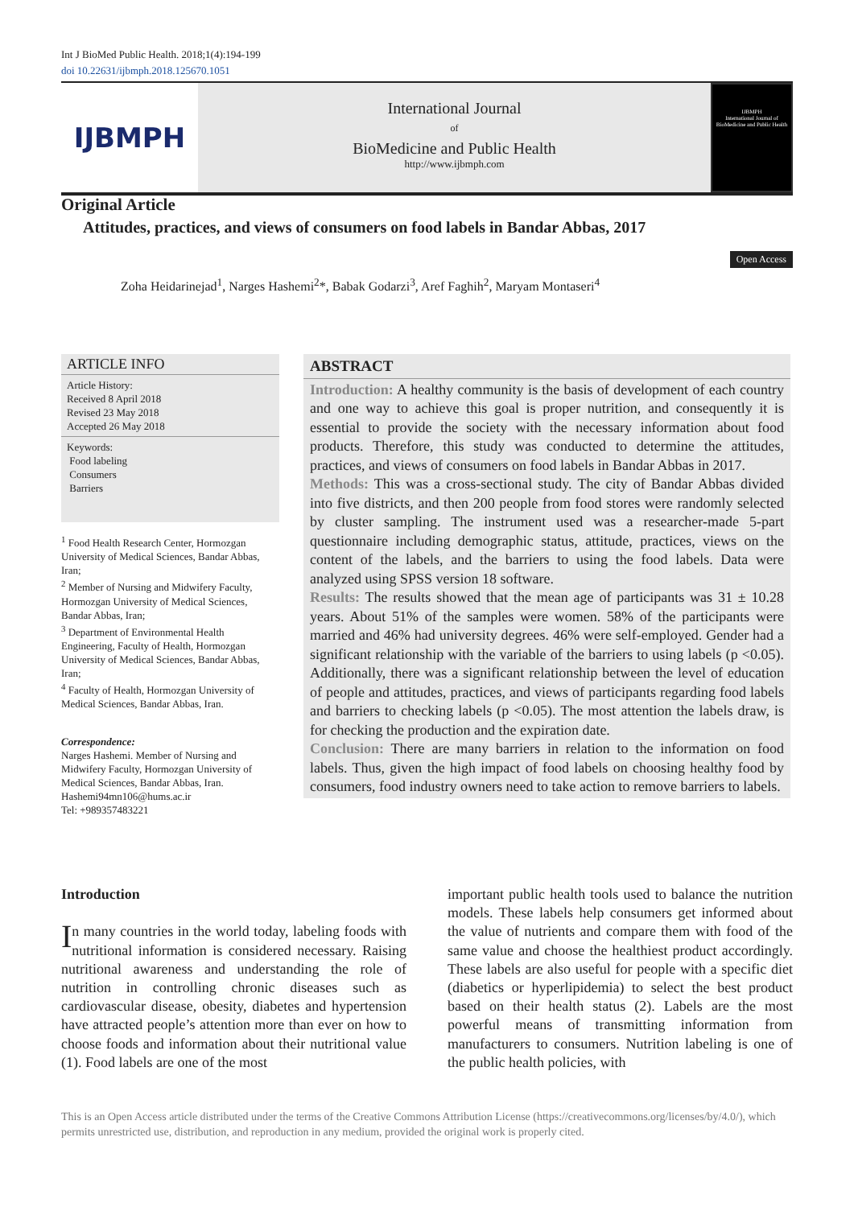Int J BioMed Public Health. 2018;1(4):194-199
doi 10.22631/ijbmph.2018.125670.1051
IJBMPH
International Journal
of
BioMedicine and Public Health
http://www.ijbmph.com
IJBMPH
International Journal of BioMedicine and Public Health
Original Article
Attitudes, practices, and views of consumers on food labels in Bandar Abbas, 2017
Open Access
Zoha Heidarinejad<sup>1</sup>, Narges Hashemi<sup>2</sup>*, Babak Godarzi<sup>3</sup>, Aref Faghih<sup>2</sup>, Maryam Montaseri<sup>4</sup>
ARTICLE INFO
Article History:
Received 8 April 2018
Revised 23 May 2018
Accepted 26 May 2018
Keywords:
Food labeling
Consumers
Barriers
<sup>1</sup> Food Health Research Center, Hormozgan University of Medical Sciences, Bandar Abbas, Iran;
<sup>2</sup> Member of Nursing and Midwifery Faculty, Hormozgan University of Medical Sciences, Bandar Abbas, Iran;
<sup>3</sup> Department of Environmental Health Engineering, Faculty of Health, Hormozgan University of Medical Sciences, Bandar Abbas, Iran;
<sup>4</sup> Faculty of Health, Hormozgan University of Medical Sciences, Bandar Abbas, Iran.
Correspondence:
Narges Hashemi. Member of Nursing and Midwifery Faculty, Hormozgan University of Medical Sciences, Bandar Abbas, Iran.
Hashemi94mn106@hums.ac.ir
Tel: +989357483221
ABSTRACT
Introduction: A healthy community is the basis of development of each country and one way to achieve this goal is proper nutrition, and consequently it is essential to provide the society with the necessary information about food products. Therefore, this study was conducted to determine the attitudes, practices, and views of consumers on food labels in Bandar Abbas in 2017.
Methods: This was a cross-sectional study. The city of Bandar Abbas divided into five districts, and then 200 people from food stores were randomly selected by cluster sampling. The instrument used was a researcher-made 5-part questionnaire including demographic status, attitude, practices, views on the content of the labels, and the barriers to using the food labels. Data were analyzed using SPSS version 18 software.
Results: The results showed that the mean age of participants was 31 ± 10.28 years. About 51% of the samples were women. 58% of the participants were married and 46% had university degrees. 46% were self-employed. Gender had a significant relationship with the variable of the barriers to using labels (p <0.05). Additionally, there was a significant relationship between the level of education of people and attitudes, practices, and views of participants regarding food labels and barriers to checking labels (p <0.05). The most attention the labels draw, is for checking the production and the expiration date.
Conclusion: There are many barriers in relation to the information on food labels. Thus, given the high impact of food labels on choosing healthy food by consumers, food industry owners need to take action to remove barriers to labels.
Introduction
In many countries in the world today, labeling foods with nutritional information is considered necessary. Raising nutritional awareness and understanding the role of nutrition in controlling chronic diseases such as cardiovascular disease, obesity, diabetes and hypertension have attracted people’s attention more than ever on how to choose foods and information about their nutritional value (1). Food labels are one of the most
important public health tools used to balance the nutrition models. These labels help consumers get informed about the value of nutrients and compare them with food of the same value and choose the healthiest product accordingly. These labels are also useful for people with a specific diet (diabetics or hyperlipidemia) to select the best product based on their health status (2). Labels are the most powerful means of transmitting information from manufacturers to consumers. Nutrition labeling is one of the public health policies, with
This is an Open Access article distributed under the terms of the Creative Commons Attribution License (https://creativecommons.org/licenses/by/4.0/), which permits unrestricted use, distribution, and reproduction in any medium, provided the original work is properly cited.